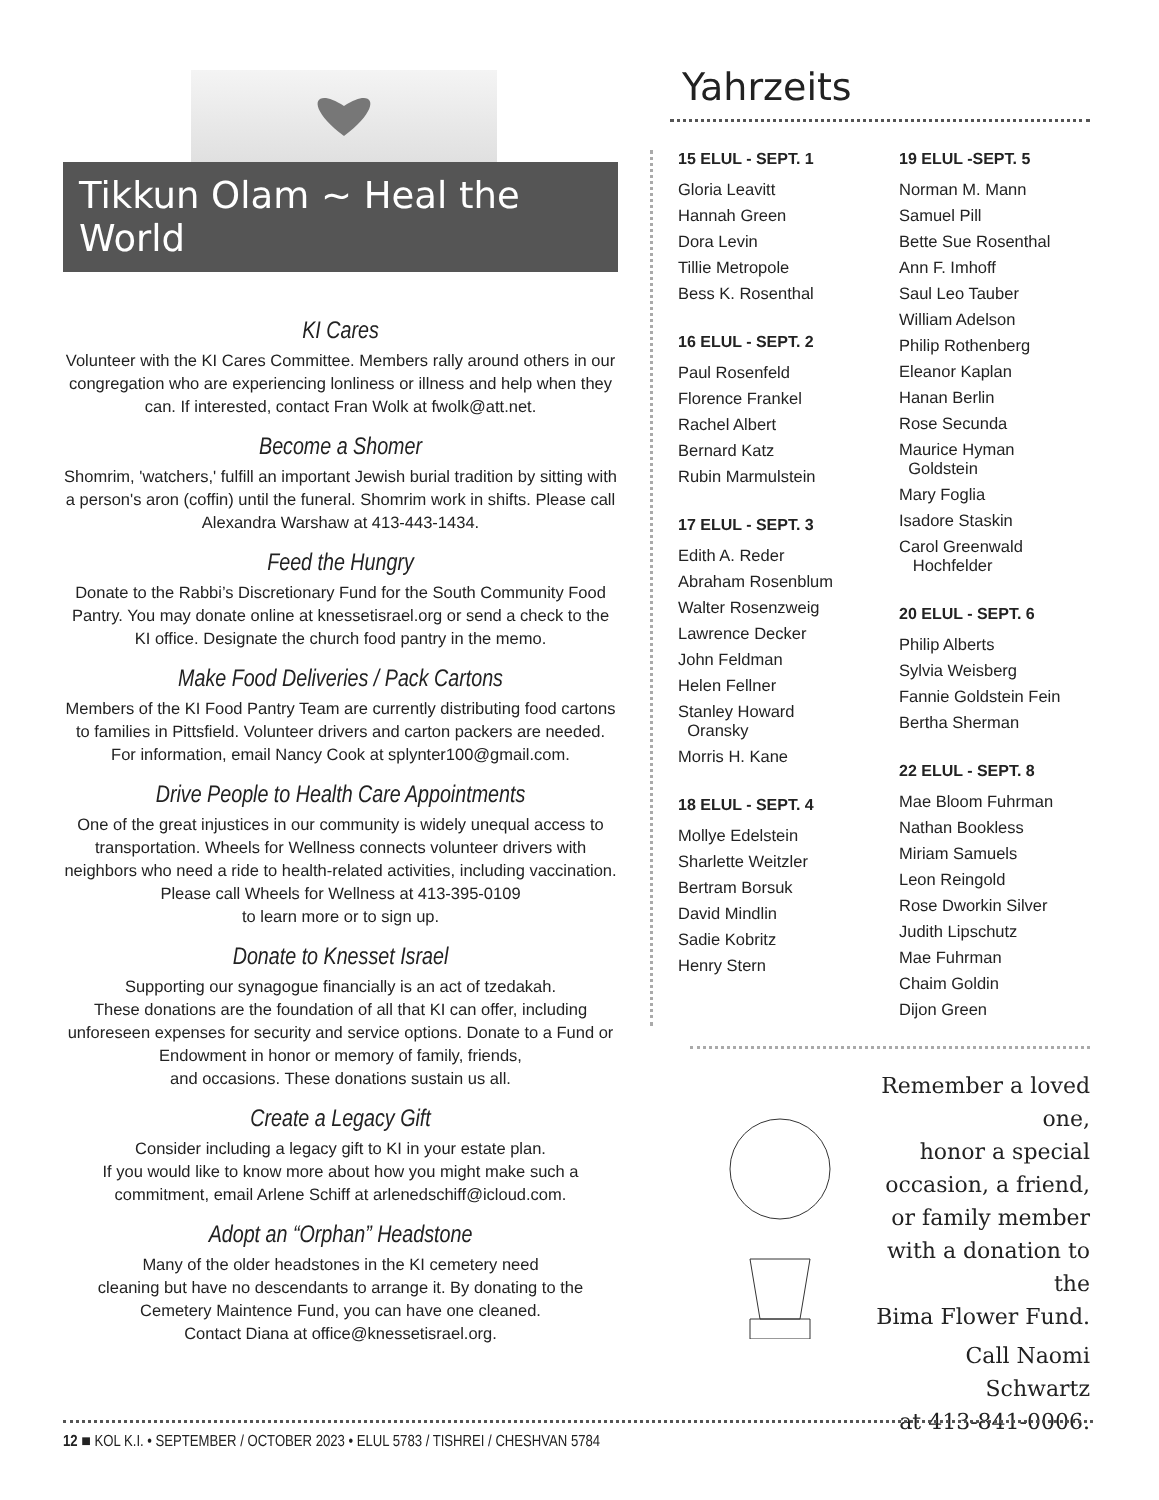Tikkun Olam ~ Heal the World
KI Cares
Volunteer with the KI Cares Committee. Members rally around others in our congregation who are experiencing lonliness or illness and help when they can. If interested, contact Fran Wolk at fwolk@att.net.
Become a Shomer
Shomrim, 'watchers,' fulfill an important Jewish burial tradition by sitting with a person's aron (coffin) until the funeral. Shomrim work in shifts. Please call Alexandra Warshaw at 413-443-1434.
Feed the Hungry
Donate to the Rabbi’s Discretionary Fund for the South Community Food Pantry. You may donate online at knessetisrael.org or send a check to the KI office. Designate the church food pantry in the memo.
Make Food Deliveries / Pack Cartons
Members of the KI Food Pantry Team are currently distributing food cartons to families in Pittsfield. Volunteer drivers and carton packers are needed. For information, email Nancy Cook at splynter100@gmail.com.
Drive People to Health Care Appointments
One of the great injustices in our community is widely unequal access to transportation. Wheels for Wellness connects volunteer drivers with neighbors who need a ride to health-related activities, including vaccination. Please call Wheels for Wellness at 413-395-0109
to learn more or to sign up.
Donate to Knesset Israel
Supporting our synagogue financially is an act of tzedakah.
These donations are the foundation of all that KI can offer, including unforeseen expenses for security and service options. Donate to a Fund or Endowment in honor or memory of family, friends,
and occasions. These donations sustain us all.
Create a Legacy Gift
Consider including a legacy gift to KI in your estate plan.
If you would like to know more about how you might make such a commitment, email Arlene Schiff at arlenedschiff@icloud.com.
Adopt an “Orphan” Headstone
Many of the older headstones in the KI cemetery need
cleaning but have no descendants to arrange it. By donating to the Cemetery Maintence Fund, you can have one cleaned.
Contact Diana at office@knessetisrael.org.
Yahrzeits
15 ELUL - SEPT. 1
Gloria Leavitt
Hannah Green
Dora Levin
Tillie Metropole
Bess K. Rosenthal
16 ELUL - SEPT. 2
Paul Rosenfeld
Florence Frankel
Rachel Albert
Bernard Katz
Rubin Marmulstein
17 ELUL - SEPT. 3
Edith A. Reder
Abraham Rosenblum
Walter Rosenzweig
Lawrence Decker
John Feldman
Helen Fellner
Stanley Howard
Oransky
Morris H. Kane
18 ELUL - SEPT. 4
Mollye Edelstein
Sharlette Weitzler
Bertram Borsuk
David Mindlin
Sadie Kobritz
Henry Stern
19 ELUL -SEPT. 5
Norman M. Mann
Samuel Pill
Bette Sue Rosenthal
Ann F. Imhoff
Saul Leo Tauber
William Adelson
Philip Rothenberg
Eleanor Kaplan
Hanan Berlin
Rose Secunda
Maurice Hyman
Goldstein
Mary Foglia
Isadore Staskin
Carol Greenwald
Hochfelder
20 ELUL - SEPT. 6
Philip Alberts
Sylvia Weisberg
Fannie Goldstein Fein
Bertha Sherman
22 ELUL - SEPT. 8
Mae Bloom Fuhrman
Nathan Bookless
Miriam Samuels
Leon Reingold
Rose Dworkin Silver
Judith Lipschutz
Mae Fuhrman
Chaim Goldin
Dijon Green
Remember a loved one,
honor a special
occasion, a friend,
or family member
with a donation to the
Bima Flower Fund.
Call Naomi Schwartz
at 413-841-0006.
12 ■ KOL K.I. • SEPTEMBER / OCTOBER 2023 • ELUL 5783 / TISHREI / CHESHVAN 5784